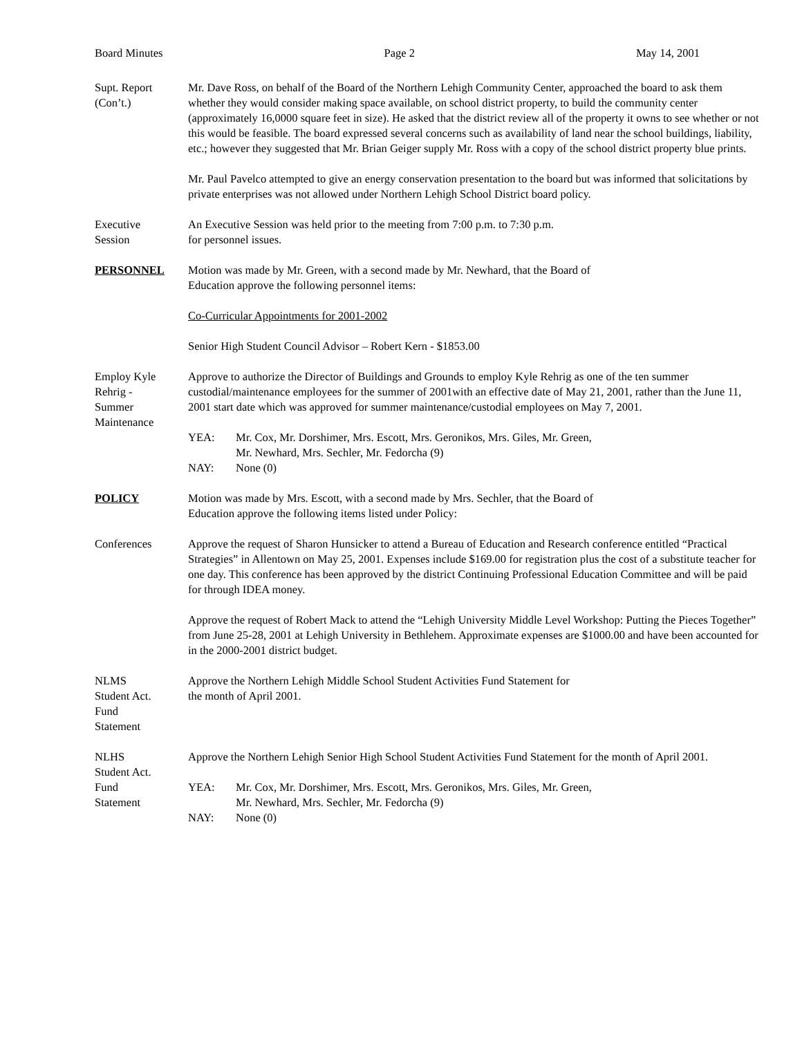Board Minutes Page 2 May 14, 2001
Supt. Report
(Con’t.)
Mr. Dave Ross, on behalf of the Board of the Northern Lehigh Community Center, approached the board to ask them whether they would consider making space available, on school district property, to build the community center (approximately 16,0000 square feet in size). He asked that the district review all of the property it owns to see whether or not this would be feasible. The board expressed several concerns such as availability of land near the school buildings, liability, etc.; however they suggested that Mr. Brian Geiger supply Mr. Ross with a copy of the school district property blue prints.
Mr. Paul Pavelco attempted to give an energy conservation presentation to the board but was informed that solicitations by private enterprises was not allowed under Northern Lehigh School District board policy.
Executive
Session
An Executive Session was held prior to the meeting from 7:00 p.m. to 7:30 p.m.
for personnel issues.
PERSONNEL Motion was made by Mr. Green, with a second made by Mr. Newhard, that the Board of
Education approve the following personnel items:
Co-Curricular Appointments for 2001-2002
Senior High Student Council Advisor – Robert Kern - $1853.00
Employ Kyle
Rehrig -
Summer
Maintenance
Approve to authorize the Director of Buildings and Grounds to employ Kyle Rehrig as one of the ten summer custodial/maintenance employees for the summer of 2001with an effective date of May 21, 2001, rather than the June 11, 2001 start date which was approved for summer maintenance/custodial employees on May 7, 2001.
YEA: Mr. Cox, Mr. Dorshimer, Mrs. Escott, Mrs. Geronikos, Mrs. Giles, Mr. Green,
Mr. Newhard, Mrs. Sechler, Mr. Fedorcha (9)
NAY: None (0)
POLICY Motion was made by Mrs. Escott, with a second made by Mrs. Sechler, that the Board of
Education approve the following items listed under Policy:
Conferences Approve the request of Sharon Hunsicker to attend a Bureau of Education and Research conference entitled “Practical Strategies” in Allentown on May 25, 2001. Expenses include $169.00 for registration plus the cost of a substitute teacher for one day. This conference has been approved by the district Continuing Professional Education Committee and will be paid for through IDEA money.
Approve the request of Robert Mack to attend the “Lehigh University Middle Level Workshop: Putting the Pieces Together” from June 25-28, 2001 at Lehigh University in Bethlehem. Approximate expenses are $1000.00 and have been accounted for in the 2000-2001 district budget.
NLMS
Student Act.
Fund
Statement
Approve the Northern Lehigh Middle School Student Activities Fund Statement for
the month of April 2001.
NLHS
Student Act.
Fund
Statement
Approve the Northern Lehigh Senior High School Student Activities Fund Statement for the month of April 2001.
YEA: Mr. Cox, Mr. Dorshimer, Mrs. Escott, Mrs. Geronikos, Mrs. Giles, Mr. Green,
Mr. Newhard, Mrs. Sechler, Mr. Fedorcha (9)
NAY: None (0)